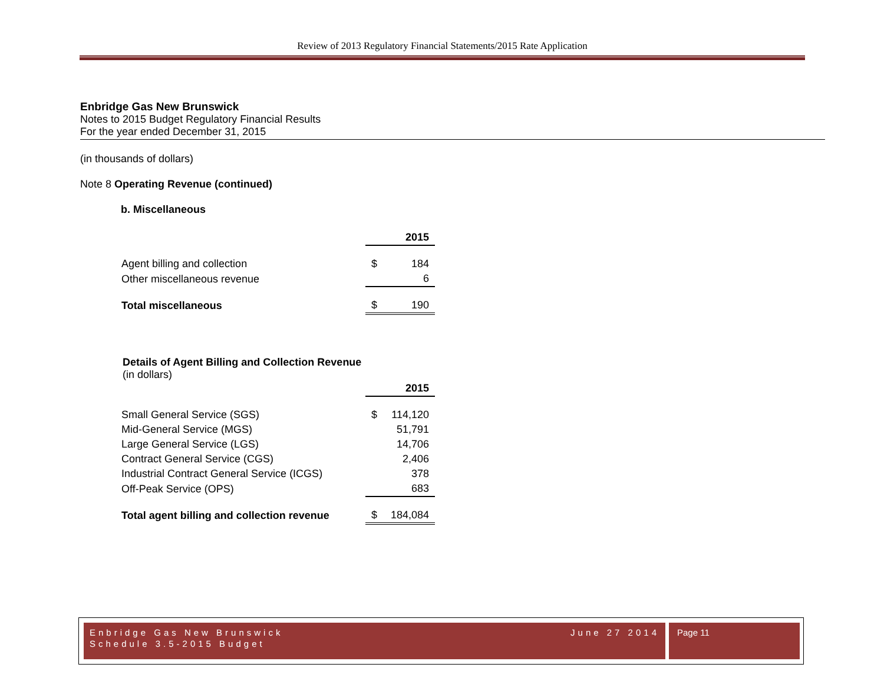Review of 2013 Regulatory Financial Statements/2015 Rate Application
Enbridge Gas New Brunswick
Notes to 2015 Budget Regulatory Financial Results
For the year ended December 31, 2015
(in thousands of dollars)
Note 8 Operating Revenue (continued)
b. Miscellaneous
| | | 2015 |
| Agent billing and collection | $ | 184 |
| Other miscellaneous revenue | | 6 |
| Total miscellaneous | $ | 190 |
Details of Agent Billing and Collection Revenue
(in dollars)
| | | 2015 |
| Small General Service (SGS) | $ | 114,120 |
| Mid-General Service (MGS) | | 51,791 |
| Large General Service (LGS) | | 14,706 |
| Contract General Service (CGS) | | 2,406 |
| Industrial Contract General Service (ICGS) | | 378 |
| Off-Peak Service (OPS) | | 683 |
| Total agent billing and collection revenue | $ | 184,084 |
Enbridge Gas New Brunswick June 27 2014
Schedule 3.5-2015 Budget
Page 11